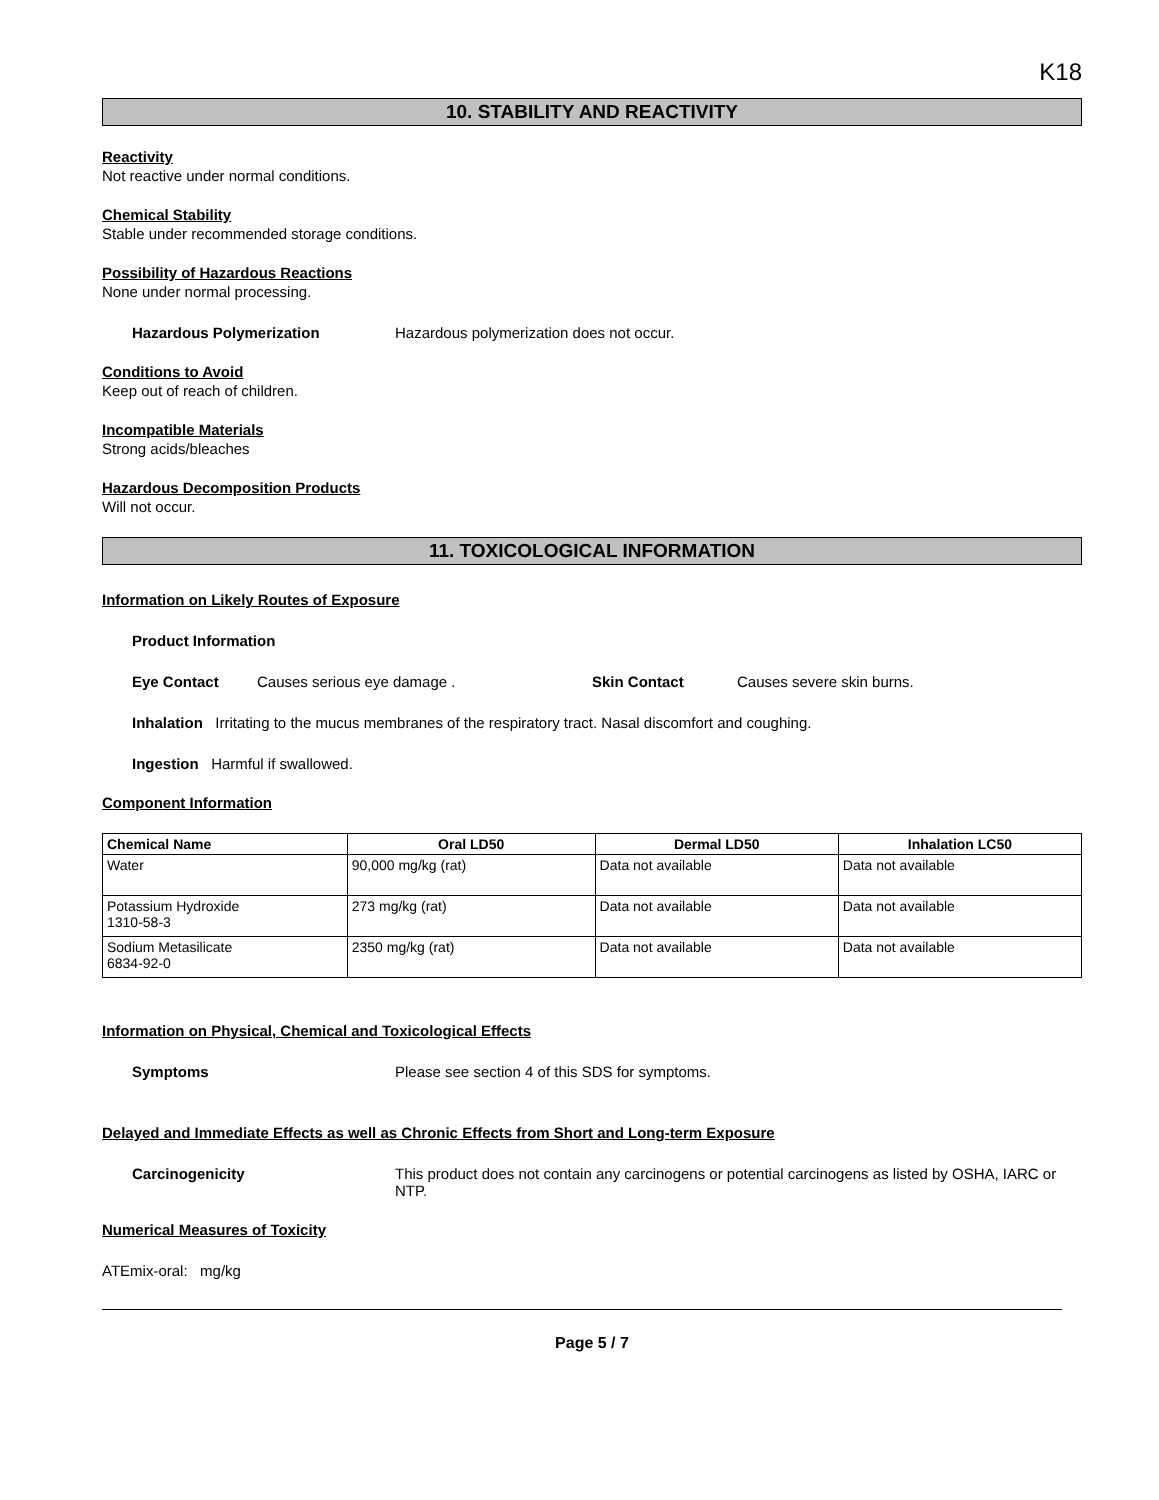K18
10. STABILITY AND REACTIVITY
Reactivity
Not reactive under normal conditions.
Chemical Stability
Stable under recommended storage conditions.
Possibility of Hazardous Reactions
None under normal processing.
Hazardous Polymerization Hazardous polymerization does not occur.
Conditions to Avoid
Keep out of reach of children.
Incompatible Materials
Strong acids/bleaches
Hazardous Decomposition Products
Will not occur.
11. TOXICOLOGICAL INFORMATION
Information on Likely Routes of Exposure
Product Information
Eye Contact Causes serious eye damage . Skin Contact Causes severe skin burns.
Inhalation Irritating to the mucus membranes of the respiratory tract. Nasal discomfort and coughing.
Ingestion Harmful if swallowed.
Component Information
| Chemical Name | Oral LD50 | Dermal LD50 | Inhalation LC50 |
| --- | --- | --- | --- |
| Water | 90,000 mg/kg (rat) | Data not available | Data not available |
| Potassium Hydroxide 1310-58-3 | 273 mg/kg (rat) | Data not available | Data not available |
| Sodium Metasilicate 6834-92-0 | 2350 mg/kg (rat) | Data not available | Data not available |
Information on Physical, Chemical and Toxicological Effects
Symptoms Please see section 4 of this SDS for symptoms.
Delayed and Immediate Effects as well as Chronic Effects from Short and Long-term Exposure
Carcinogenicity This product does not contain any carcinogens or potential carcinogens as listed by OSHA, IARC or NTP.
Numerical Measures of Toxicity
ATEmix-oral: mg/kg
Page 5 / 7